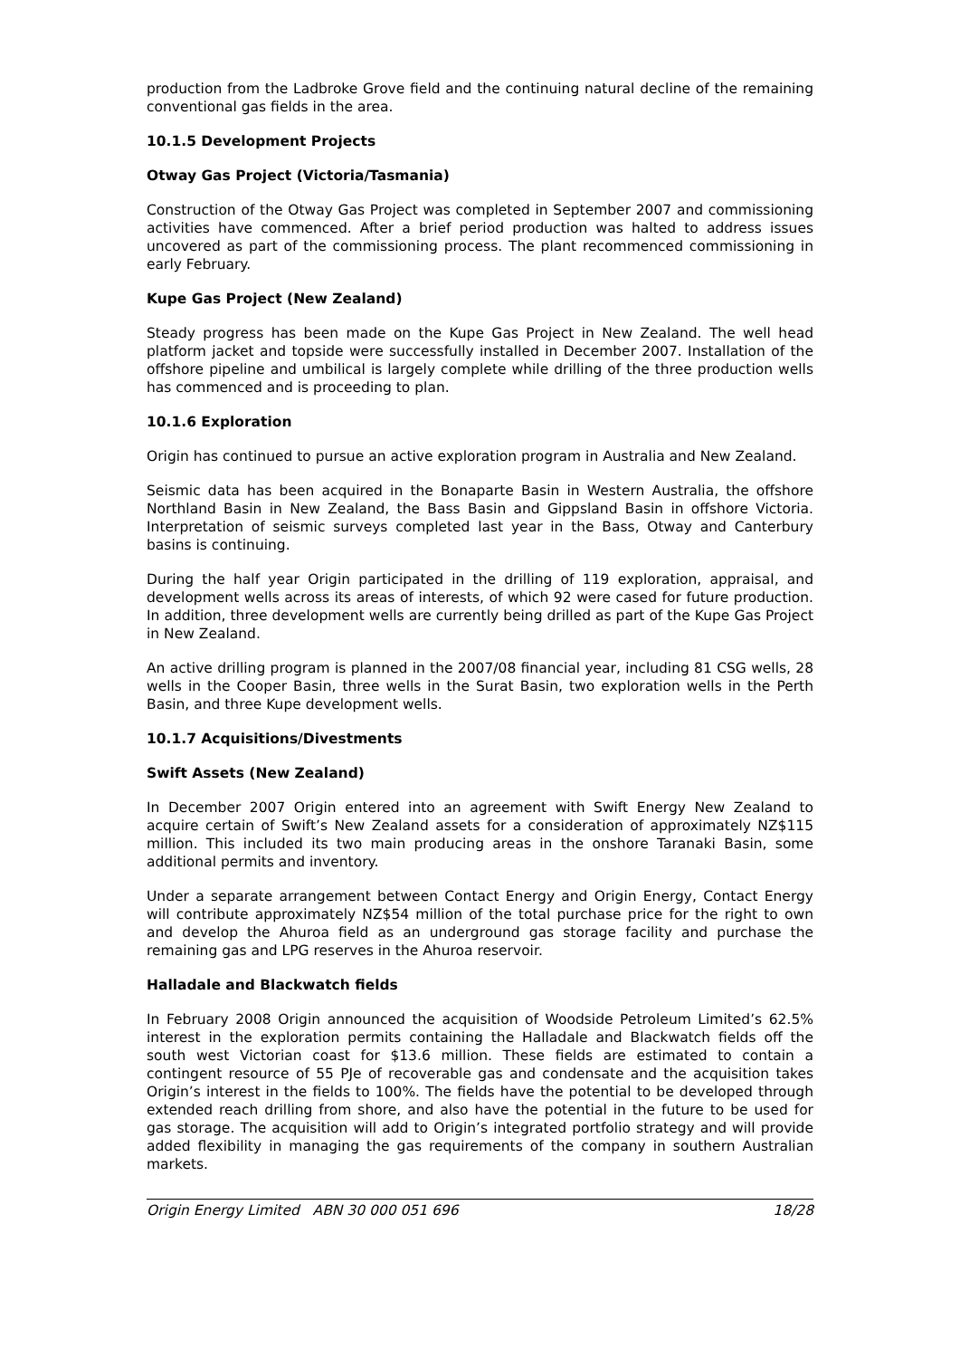production from the Ladbroke Grove field and the continuing natural decline of the remaining conventional gas fields in the area.
10.1.5 Development Projects
Otway Gas Project (Victoria/Tasmania)
Construction of the Otway Gas Project was completed in September 2007 and commissioning activities have commenced. After a brief period production was halted to address issues uncovered as part of the commissioning process. The plant recommenced commissioning in early February.
Kupe Gas Project (New Zealand)
Steady progress has been made on the Kupe Gas Project in New Zealand. The well head platform jacket and topside were successfully installed in December 2007. Installation of the offshore pipeline and umbilical is largely complete while drilling of the three production wells has commenced and is proceeding to plan.
10.1.6 Exploration
Origin has continued to pursue an active exploration program in Australia and New Zealand.
Seismic data has been acquired in the Bonaparte Basin in Western Australia, the offshore Northland Basin in New Zealand, the Bass Basin and Gippsland Basin in offshore Victoria. Interpretation of seismic surveys completed last year in the Bass, Otway and Canterbury basins is continuing.
During the half year Origin participated in the drilling of 119 exploration, appraisal, and development wells across its areas of interests, of which 92 were cased for future production. In addition, three development wells are currently being drilled as part of the Kupe Gas Project in New Zealand.
An active drilling program is planned in the 2007/08 financial year, including 81 CSG wells, 28 wells in the Cooper Basin, three wells in the Surat Basin, two exploration wells in the Perth Basin, and three Kupe development wells.
10.1.7 Acquisitions/Divestments
Swift Assets (New Zealand)
In December 2007 Origin entered into an agreement with Swift Energy New Zealand to acquire certain of Swift’s New Zealand assets for a consideration of approximately NZ$115 million. This included its two main producing areas in the onshore Taranaki Basin, some additional permits and inventory.
Under a separate arrangement between Contact Energy and Origin Energy, Contact Energy will contribute approximately NZ$54 million of the total purchase price for the right to own and develop the Ahuroa field as an underground gas storage facility and purchase the remaining gas and LPG reserves in the Ahuroa reservoir.
Halladale and Blackwatch fields
In February 2008 Origin announced the acquisition of Woodside Petroleum Limited’s 62.5% interest in the exploration permits containing the Halladale and Blackwatch fields off the south west Victorian coast for $13.6 million. These fields are estimated to contain a contingent resource of 55 PJe of recoverable gas and condensate and the acquisition takes Origin’s interest in the fields to 100%. The fields have the potential to be developed through extended reach drilling from shore, and also have the potential in the future to be used for gas storage. The acquisition will add to Origin’s integrated portfolio strategy and will provide added flexibility in managing the gas requirements of the company in southern Australian markets.
Origin Energy Limited ABN 30 000 051 696 18/28